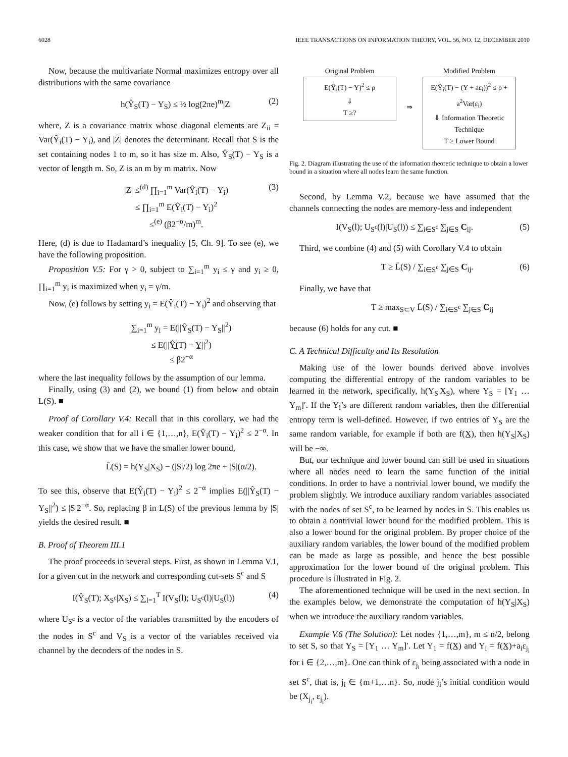6028 IEEE TRANSACTIONS ON INFORMATION THEORY, VOL. 56, NO. 12, DECEMBER 2010
Now, because the multivariate Normal maximizes entropy over all distributions with the same covariance
h(Ŷ<sub>S</sub>(T) − Y<sub>S</sub>) ≤ ½ log(2πe)<sup>m</sup>|Z| (2)
where, Z is a covariance matrix whose diagonal elements are Z<sub>ii</sub> = Var(Ŷ<sub>i</sub>(T) − Y<sub>i</sub>), and |Z| denotes the determinant. Recall that S is the set containing nodes 1 to m, so it has size m. Also, Ŷ<sub>S</sub>(T) − Y<sub>S</sub> is a vector of length m. So, Z is an m by m matrix. Now
|Z| ≤<sup>(d)</sup> ∏<sub>i=1</sub><sup>m</sup> Var(Ŷ<sub>i</sub>(T) − Y<sub>i</sub>)
≤ ∏<sub>i=1</sub><sup>m</sup> E(Ŷ<sub>i</sub>(T) − Y<sub>i</sub>)<sup>2</sup>
≤<sup>(e)</sup> (β2<sup>−α</sup>/m)<sup>m</sup>. (3)
Here, (d) is due to Hadamard’s inequality [5, Ch. 9]. To see (e), we have the following proposition.
Proposition V.5: For γ > 0, subject to ∑<sub>i=1</sub><sup>m</sup> y<sub>i</sub> ≤ γ and y<sub>i</sub> ≥ 0, ∏<sub>i=1</sub><sup>m</sup> y<sub>i</sub> is maximized when y<sub>i</sub> = γ/m.
Now, (e) follows by setting y<sub>i</sub> = E(Ŷ<sub>i</sub>(T) − Y<sub>i</sub>)<sup>2</sup> and observing that
∑<sub>i=1</sub><sup>m</sup> y<sub>i</sub> = E(||Ŷ<sub>S</sub>(T) − Y<sub>S</sub>||<sup>2</sup>)
≤ E(||Ŷ̲(T) − Y̲||<sup>2</sup>)
≤ β2<sup>−α</sup>
where the last inequality follows by the assumption of our lemma.
Finally, using (3) and (2), we bound (1) from below and obtain L(S). ■
Proof of Corollary V.4: Recall that in this corollary, we had the weaker condition that for all i ∈ {1,…,n}, E(Ŷ<sub>i</sub>(T) − Y<sub>i</sub>)<sup>2</sup> ≤ 2<sup>−α</sup>. In this case, we show that we have the smaller lower bound,
L̄(S) = h(Y<sub>S</sub>|X<sub>S</sub>) − (|S|/2) log 2πe + |S|(α/2).
To see this, observe that E(Ŷ<sub>i</sub>(T) − Y<sub>i</sub>)<sup>2</sup> ≤ 2<sup>−α</sup> implies E(||Ŷ<sub>S</sub>(T) − Y<sub>S</sub>||<sup>2</sup>) ≤ |S|2<sup>−α</sup>. So, replacing β in L(S) of the previous lemma by |S| yields the desired result. ■
B. Proof of Theorem III.1
The proof proceeds in several steps. First, as shown in Lemma V.1, for a given cut in the network and corresponding cut-sets S<sup>c</sup> and S
I(Ŷ<sub>S</sub>(T); X<sub>S<sup>c</sup></sub>|X<sub>S</sub>) ≤ ∑<sub>l=1</sub><sup>T</sup> I(V<sub>S</sub>(l); U<sub>S<sup>c</sup></sub>(l)|U<sub>S</sub>(l)) (4)
where U<sub>S<sup>c</sup></sub> is a vector of the variables transmitted by the encoders of the nodes in S<sup>c</sup> and V<sub>S</sub> is a vector of the variables received via channel by the decoders of the nodes in S.
Original Problem
E(Ŷ<sub>i</sub>(T) − Y)<sup>2</sup> ≤ ρ
⇓
T ≥?
⇒ Modified Problem
E(Ŷ<sub>i</sub>(T) − (Y + aε<sub>i</sub>))<sup>2</sup> ≤ ρ + a<sup>2</sup>Var(ε<sub>i</sub>)
⇓ Information Theoretic Technique
T ≥ Lower Bound
Fig. 2. Diagram illustrating the use of the information theoretic technique to obtain a lower bound in a situation where all nodes learn the same function.
Second, by Lemma V.2, because we have assumed that the channels connecting the nodes are memory-less and independent
I(V<sub>S</sub>(l); U<sub>S<sup>c</sup></sub>(l)|U<sub>S</sub>(l)) ≤ ∑<sub>i∈S<sup>c</sup></sub> ∑<sub>j∈S</sub> C<sub>ij</sub>. (5)
Third, we combine (4) and (5) with Corollary V.4 to obtain
T ≥ L̄(S) / ∑<sub>i∈S<sup>c</sup></sub> ∑<sub>j∈S</sub> C<sub>ij</sub>. (6)
Finally, we have that
T ≥ max<sub>S⊂V</sub> L̄(S) / ∑<sub>i∈S<sup>c</sup></sub> ∑<sub>j∈S</sub> C<sub>ij</sub>
because (6) holds for any cut. ■
C. A Technical Difficulty and Its Resolution
Making use of the lower bounds derived above involves computing the differential entropy of the random variables to be learned in the network, specifically, h(Y<sub>S</sub>|X<sub>S</sub>), where Y<sub>S</sub> = [Y<sub>1</sub> … Y<sub>m</sub>]′. If the Y<sub>i</sub>’s are different random variables, then the differential entropy term is well-defined. However, if two entries of Y<sub>S</sub> are the same random variable, for example if both are f(X̲), then h(Y<sub>S</sub>|X<sub>S</sub>) will be −∞.
But, our technique and lower bound can still be used in situations where all nodes need to learn the same function of the initial conditions. In order to have a nontrivial lower bound, we modify the problem slightly. We introduce auxiliary random variables associated with the nodes of set S<sup>c</sup>, to be learned by nodes in S. This enables us to obtain a nontrivial lower bound for the modified problem. This is also a lower bound for the original problem. By proper choice of the auxiliary random variables, the lower bound of the modified problem can be made as large as possible, and hence the best possible approximation for the lower bound of the original problem. This procedure is illustrated in Fig. 2.
The aforementioned technique will be used in the next section. In the examples below, we demonstrate the computation of h(Y<sub>S</sub>|X<sub>S</sub>) when we introduce the auxiliary random variables.
Example V.6 (The Solution): Let nodes {1,…,m}, m ≤ n/2, belong to set S, so that Y<sub>S</sub> = [Y<sub>1</sub> … Y<sub>m</sub>]′. Let Y<sub>1</sub> = f(X̲) and Y<sub>i</sub> = f(X̲)+a<sub>i</sub>ε<sub>j<sub>i</sub></sub> for i ∈ {2,…,m}. One can think of ε<sub>j<sub>i</sub></sub> being associated with a node in set S<sup>c</sup>, that is, j<sub>i</sub> ∈ {m+1,…n}. So, node j<sub>i</sub>’s initial condition would be (X<sub>j<sub>i</sub></sub>, ε<sub>j<sub>i</sub></sub>).